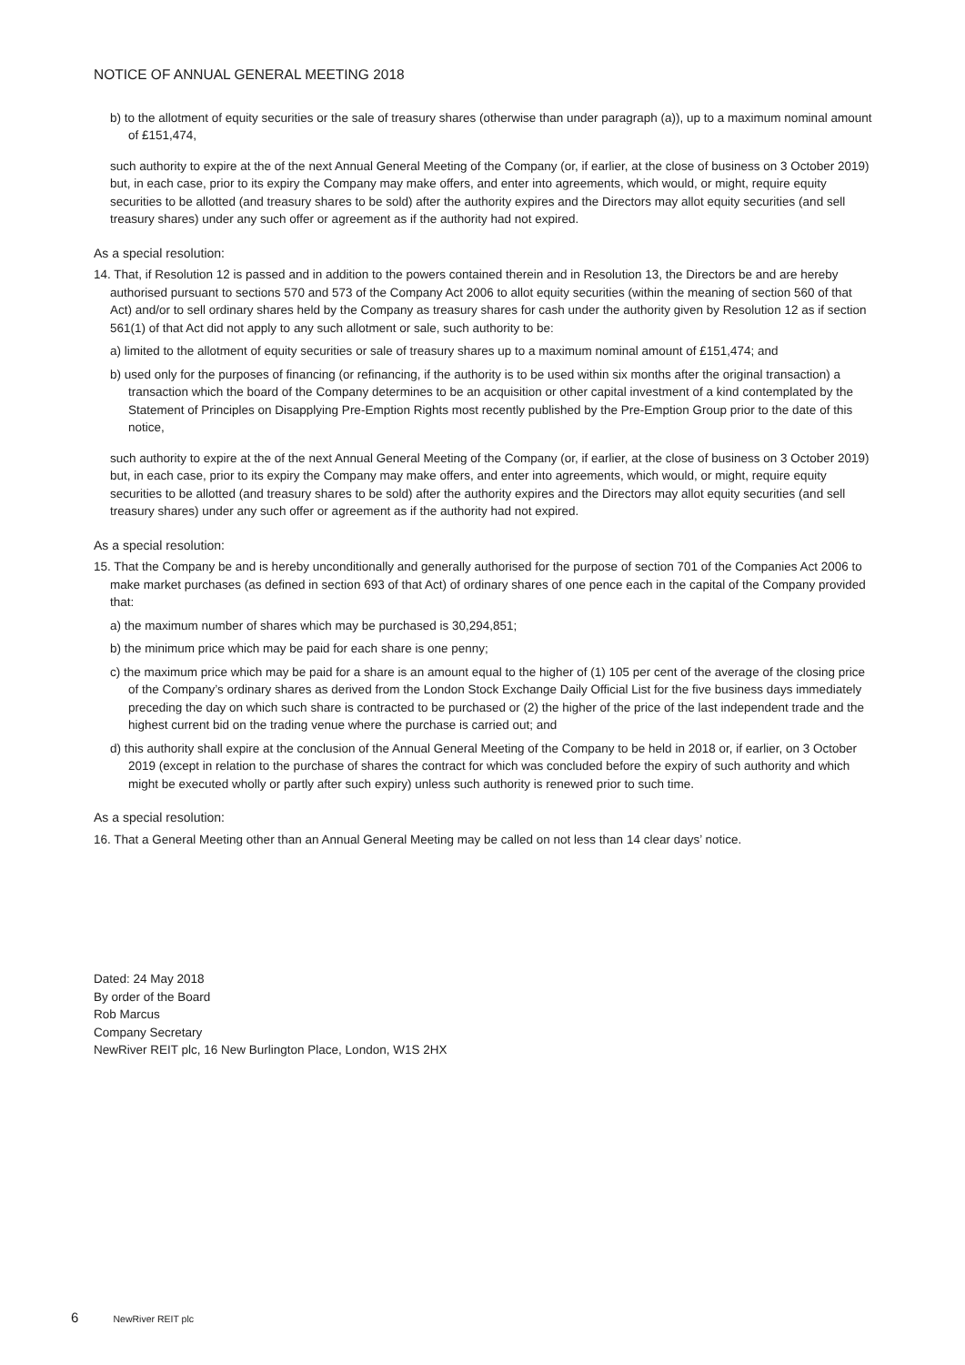NOTICE OF ANNUAL GENERAL MEETING 2018
b) to the allotment of equity securities or the sale of treasury shares (otherwise than under paragraph (a)), up to a maximum nominal amount of £151,474,
such authority to expire at the of the next Annual General Meeting of the Company (or, if earlier, at the close of business on 3 October 2019) but, in each case, prior to its expiry the Company may make offers, and enter into agreements, which would, or might, require equity securities to be allotted (and treasury shares to be sold) after the authority expires and the Directors may allot equity securities (and sell treasury shares) under any such offer or agreement as if the authority had not expired.
As a special resolution:
14. That, if Resolution 12 is passed and in addition to the powers contained therein and in Resolution 13, the Directors be and are hereby authorised pursuant to sections 570 and 573 of the Company Act 2006 to allot equity securities (within the meaning of section 560 of that Act) and/or to sell ordinary shares held by the Company as treasury shares for cash under the authority given by Resolution 12 as if section 561(1) of that Act did not apply to any such allotment or sale, such authority to be:
a) limited to the allotment of equity securities or sale of treasury shares up to a maximum nominal amount of £151,474; and
b) used only for the purposes of financing (or refinancing, if the authority is to be used within six months after the original transaction) a transaction which the board of the Company determines to be an acquisition or other capital investment of a kind contemplated by the Statement of Principles on Disapplying Pre-Emption Rights most recently published by the Pre-Emption Group prior to the date of this notice,
such authority to expire at the of the next Annual General Meeting of the Company (or, if earlier, at the close of business on 3 October 2019) but, in each case, prior to its expiry the Company may make offers, and enter into agreements, which would, or might, require equity securities to be allotted (and treasury shares to be sold) after the authority expires and the Directors may allot equity securities (and sell treasury shares) under any such offer or agreement as if the authority had not expired.
As a special resolution:
15. That the Company be and is hereby unconditionally and generally authorised for the purpose of section 701 of the Companies Act 2006 to make market purchases (as defined in section 693 of that Act) of ordinary shares of one pence each in the capital of the Company provided that:
a) the maximum number of shares which may be purchased is 30,294,851;
b) the minimum price which may be paid for each share is one penny;
c) the maximum price which may be paid for a share is an amount equal to the higher of (1) 105 per cent of the average of the closing price of the Company’s ordinary shares as derived from the London Stock Exchange Daily Official List for the five business days immediately preceding the day on which such share is contracted to be purchased or (2) the higher of the price of the last independent trade and the highest current bid on the trading venue where the purchase is carried out; and
d) this authority shall expire at the conclusion of the Annual General Meeting of the Company to be held in 2018 or, if earlier, on 3 October 2019 (except in relation to the purchase of shares the contract for which was concluded before the expiry of such authority and which might be executed wholly or partly after such expiry) unless such authority is renewed prior to such time.
As a special resolution:
16. That a General Meeting other than an Annual General Meeting may be called on not less than 14 clear days’ notice.
Dated: 24 May 2018
By order of the Board
Rob Marcus
Company Secretary
NewRiver REIT plc, 16 New Burlington Place, London, W1S 2HX
6 NewRiver REIT plc